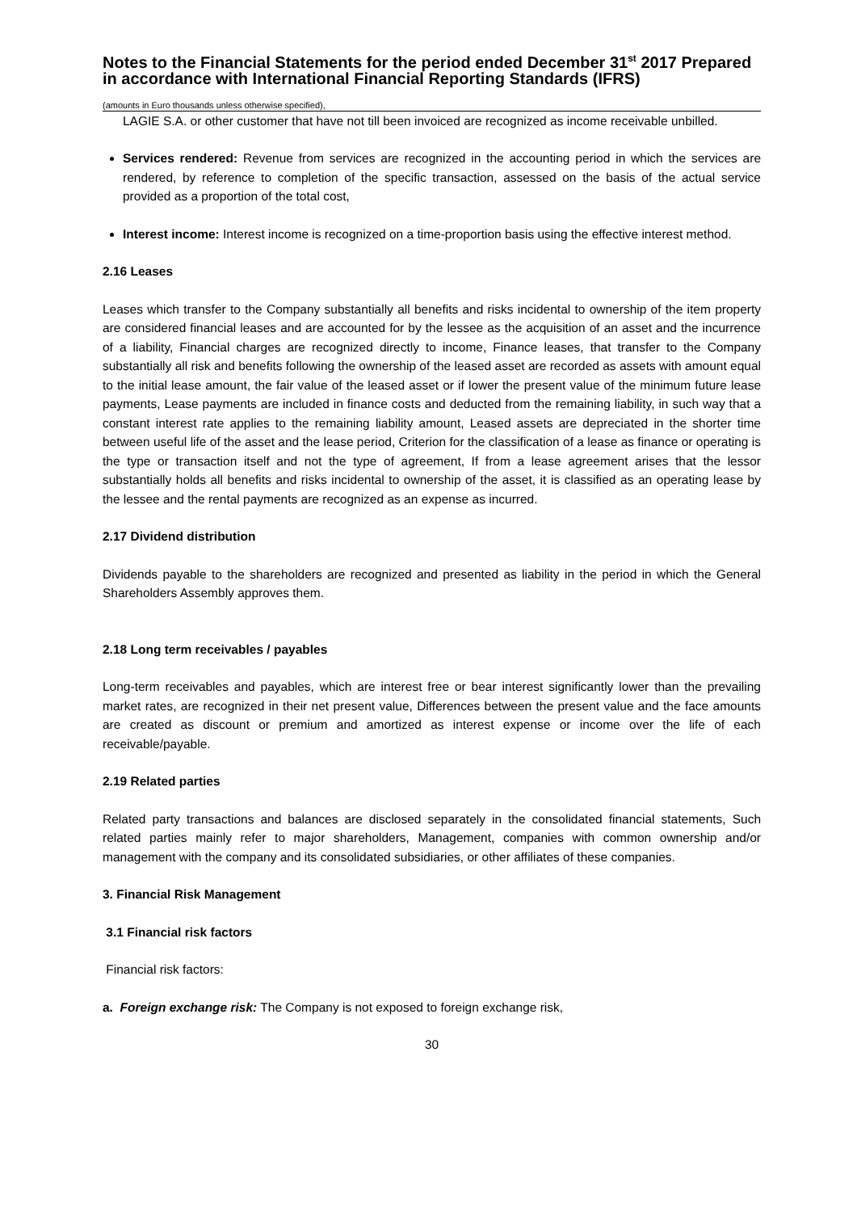Notes to the Financial Statements for the period ended December 31<sup>st</sup> 2017 Prepared in accordance with International Financial Reporting Standards (IFRS)
(amounts in Euro thousands unless otherwise specified),
LAGIE S.A. or other customer that have not till been invoiced are recognized as income receivable unbilled.
Services rendered: Revenue from services are recognized in the accounting period in which the services are rendered, by reference to completion of the specific transaction, assessed on the basis of the actual service provided as a proportion of the total cost,
Interest income: Interest income is recognized on a time-proportion basis using the effective interest method.
2.16 Leases
Leases which transfer to the Company substantially all benefits and risks incidental to ownership of the item property are considered financial leases and are accounted for by the lessee as the acquisition of an asset and the incurrence of a liability, Financial charges are recognized directly to income, Finance leases, that transfer to the Company substantially all risk and benefits following the ownership of the leased asset are recorded as assets with amount equal to the initial lease amount, the fair value of the leased asset or if lower the present value of the minimum future lease payments, Lease payments are included in finance costs and deducted from the remaining liability, in such way that a constant interest rate applies to the remaining liability amount, Leased assets are depreciated in the shorter time between useful life of the asset and the lease period, Criterion for the classification of a lease as finance or operating is the type or transaction itself and not the type of agreement, If from a lease agreement arises that the lessor substantially holds all benefits and risks incidental to ownership of the asset, it is classified as an operating lease by the lessee and the rental payments are recognized as an expense as incurred.
2.17 Dividend distribution
Dividends payable to the shareholders are recognized and presented as liability in the period in which the General Shareholders Assembly approves them.
2.18 Long term receivables / payables
Long-term receivables and payables, which are interest free or bear interest significantly lower than the prevailing market rates, are recognized in their net present value, Differences between the present value and the face amounts are created as discount or premium and amortized as interest expense or income over the life of each receivable/payable.
2.19 Related parties
Related party transactions and balances are disclosed separately in the consolidated financial statements, Such related parties mainly refer to major shareholders, Management, companies with common ownership and/or management with the company and its consolidated subsidiaries, or other affiliates of these companies.
3. Financial Risk Management
3.1 Financial risk factors
Financial risk factors:
a. Foreign exchange risk: The Company is not exposed to foreign exchange risk,
30